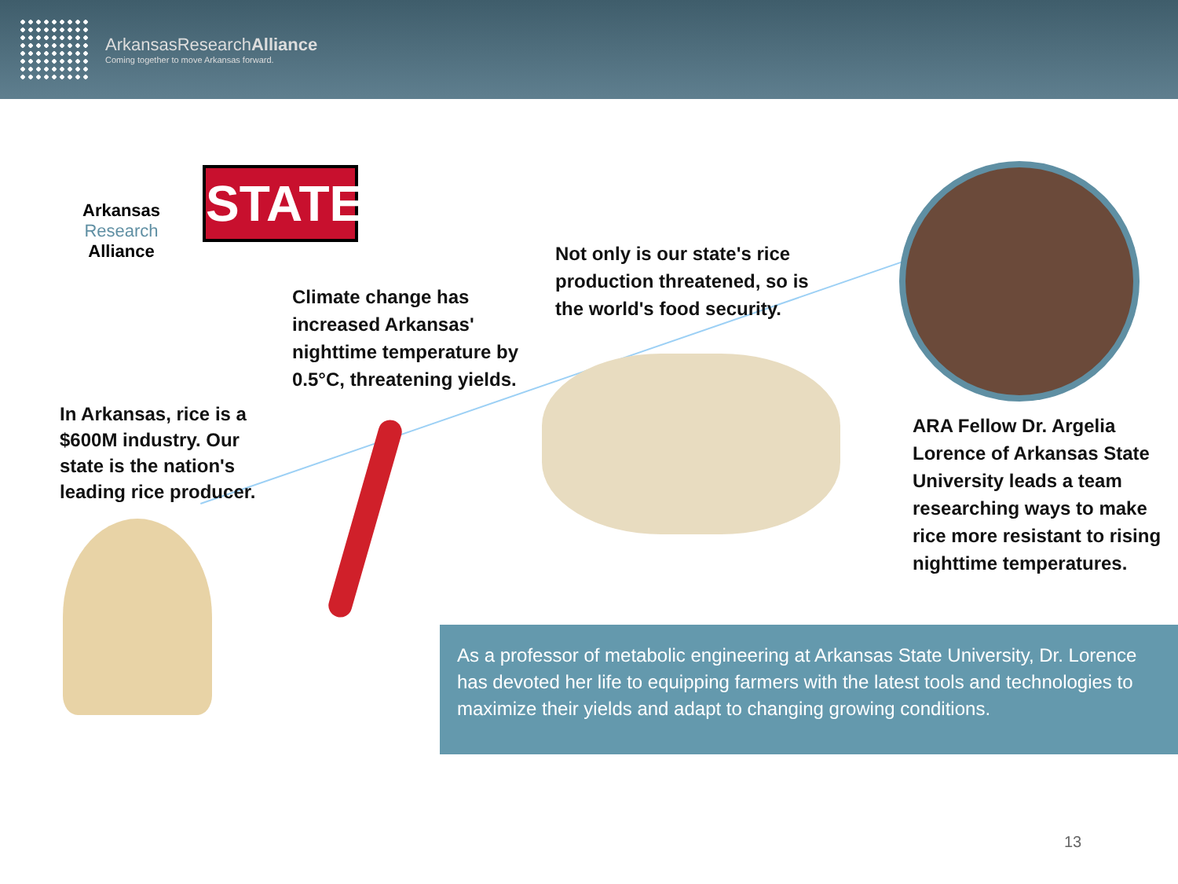ArkansasResearchAlliance
Coming together to move Arkansas forward.
Arkansas
Research
Alliance
STATE
Climate change has
increased Arkansas'
nighttime temperature by
0.5°C, threatening yields.
Not only is our state's rice
production threatened, so is
the world's food security.
In Arkansas, rice is a
$600M industry. Our
state is the nation's
leading rice producer.
ARA Fellow Dr. Argelia
Lorence of Arkansas State
University leads a team
researching ways to make
rice more resistant to rising
nighttime temperatures.
As a professor of metabolic engineering at Arkansas State University, Dr. Lorence has devoted her life to equipping farmers with the latest tools and technologies to maximize their yields and adapt to changing growing conditions.
13